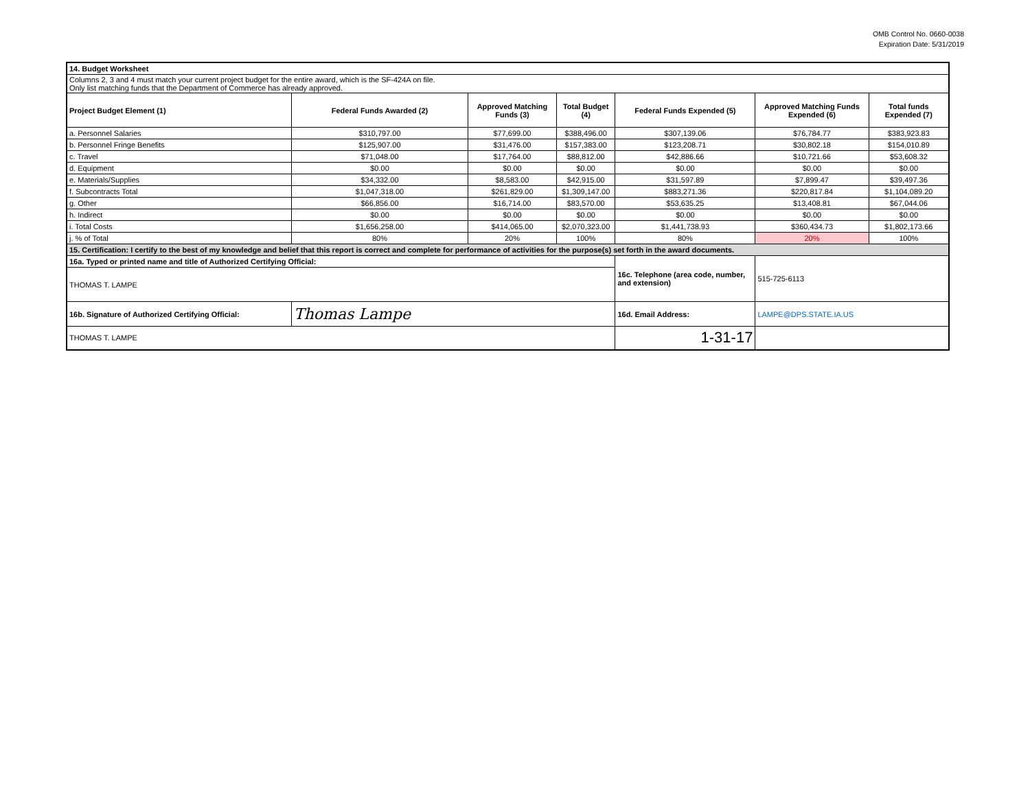OMB Control No. 0660-0038
Expiration Date: 5/31/2019
| 14. Budget Worksheet | | | | | | |
| Columns 2, 3 and 4 must match your current project budget for the entire award, which is the SF-424A on file. Only list matching funds that the Department of Commerce has already approved. | | | | | | |
| Project Budget Element (1) | Federal Funds Awarded (2) | Approved Matching Funds (3) | Total Budget (4) | Federal Funds Expended (5) | Approved Matching Funds Expended (6) | Total funds Expended (7) |
| a. Personnel Salaries | $310,797.00 | $77,699.00 | $388,496.00 | $307,139.06 | $76,784.77 | $383,923.83 |
| b. Personnel Fringe Benefits | $125,907.00 | $31,476.00 | $157,383.00 | $123,208.71 | $30,802.18 | $154,010.89 |
| c. Travel | $71,048.00 | $17,764.00 | $88,812.00 | $42,886.66 | $10,721.66 | $53,608.32 |
| d. Equipment | $0.00 | $0.00 | $0.00 | $0.00 | $0.00 | $0.00 |
| e. Materials/Supplies | $34,332.00 | $8,583.00 | $42,915.00 | $31,597.89 | $7,899.47 | $39,497.36 |
| f. Subcontracts Total | $1,047,318.00 | $261,829.00 | $1,309,147.00 | $883,271.36 | $220,817.84 | $1,104,089.20 |
| g. Other | $66,856.00 | $16,714.00 | $83,570.00 | $53,635.25 | $13,408.81 | $67,044.06 |
| h. Indirect | $0.00 | $0.00 | $0.00 | $0.00 | $0.00 | $0.00 |
| i. Total Costs | $1,656,258.00 | $414,065.00 | $2,070,323.00 | $1,441,738.93 | $360,434.73 | $1,802,173.66 |
| j. % of Total | 80% | 20% | 100% | 80% | 20% | 100% |
| 15. Certification: I certify to the best of my knowledge and belief that this report is correct and complete for performance of activities for the purpose(s) set forth in the award documents. | | | | | | |
| 16a. Typed or printed name and title of Authorized Certifying Official: | | | | 16c. Telephone (area code, number, and extension) | 515-725-6113 | |
| THOMAS T. LAMPE | | | | | | |
| 16b. Signature of Authorized Certifying Official: | Thomas Lampe | | | 16d. Email Address: | LAMPE@DPS.STATE.IA.US | |
| THOMAS T. LAMPE | | | | 1-31-17 | | |